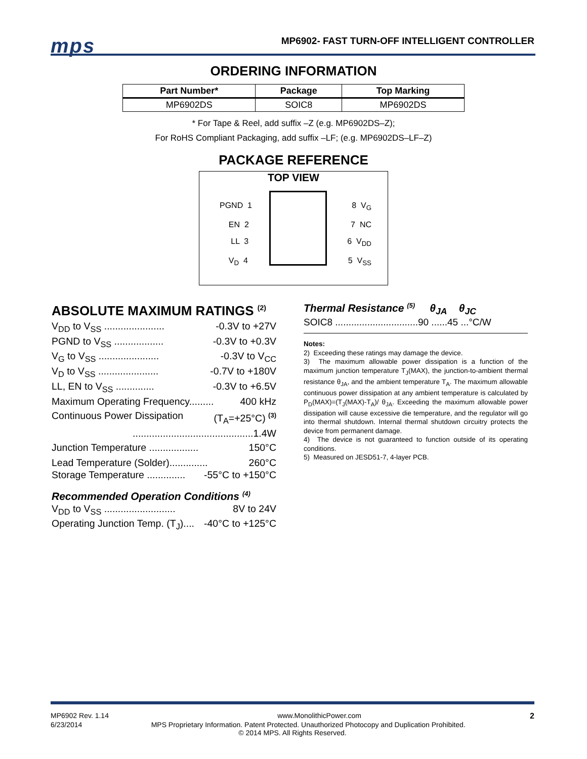mps
MP6902- FAST TURN-OFF INTELLIGENT CONTROLLER
ORDERING INFORMATION
| Part Number* | Package | Top Marking |
| --- | --- | --- |
| MP6902DS | SOIC8 | MP6902DS |
* For Tape & Reel, add suffix –Z (e.g. MP6902DS–Z);
For RoHS Compliant Packaging, add suffix –LF; (e.g. MP6902DS–LF–Z)
PACKAGE REFERENCE
TOP VIEW
PGND 1 8 V<sub>G</sub>
EN 2 7 NC
LL 3 6 V<sub>DD</sub>
V<sub>D</sub> 4 5 V<sub>SS</sub>
ABSOLUTE MAXIMUM RATINGS <sup>(2)</sup>
V<sub>DD</sub> to V<sub>SS</sub> ...................... -0.3V to +27V
PGND to V<sub>SS</sub> .................. -0.3V to +0.3V
V<sub>G</sub> to V<sub>SS</sub> ...................... -0.3V to V<sub>CC</sub>
V<sub>D</sub> to V<sub>SS</sub> ...................... -0.7V to +180V
LL, EN to V<sub>SS</sub> .............. -0.3V to +6.5V
Maximum Operating Frequency......... 400 kHz
Continuous Power Dissipation (T<sub>A</sub>=+25°C) <sup>(3)</sup>
............................................1.4W
Junction Temperature .................. 150°C
Lead Temperature (Solder).............. 260°C
Storage Temperature .............. -55°C to +150°C
Recommended Operation Conditions <sup>(4)</sup>
V<sub>DD</sub> to V<sub>SS</sub> .......................... 8V to 24V
Operating Junction Temp. (T<sub>J</sub>).... -40°C to +125°C
Thermal Resistance <sup>(5)</sup> θ<sub>JA</sub> θ<sub>JC</sub>
SOIC8 ...............................90 ......45 ...°C/W
Notes:
2) Exceeding these ratings may damage the device.
3) The maximum allowable power dissipation is a function of the maximum junction temperature T<sub>J</sub>(MAX), the junction-to-ambient thermal resistance θ<sub>JA</sub>, and the ambient temperature T<sub>A</sub>. The maximum allowable continuous power dissipation at any ambient temperature is calculated by P<sub>D</sub>(MAX)=(T<sub>J</sub>(MAX)-T<sub>A</sub>)/ θ<sub>JA</sub>. Exceeding the maximum allowable power dissipation will cause excessive die temperature, and the regulator will go into thermal shutdown. Internal thermal shutdown circuitry protects the device from permanent damage.
4) The device is not guaranteed to function outside of its operating conditions.
5) Measured on JESD51-7, 4-layer PCB.
MP6902 Rev. 1.14 www.MonolithicPower.com 2
6/23/2014 MPS Proprietary Information. Patent Protected. Unauthorized Photocopy and Duplication Prohibited.
© 2014 MPS. All Rights Reserved.